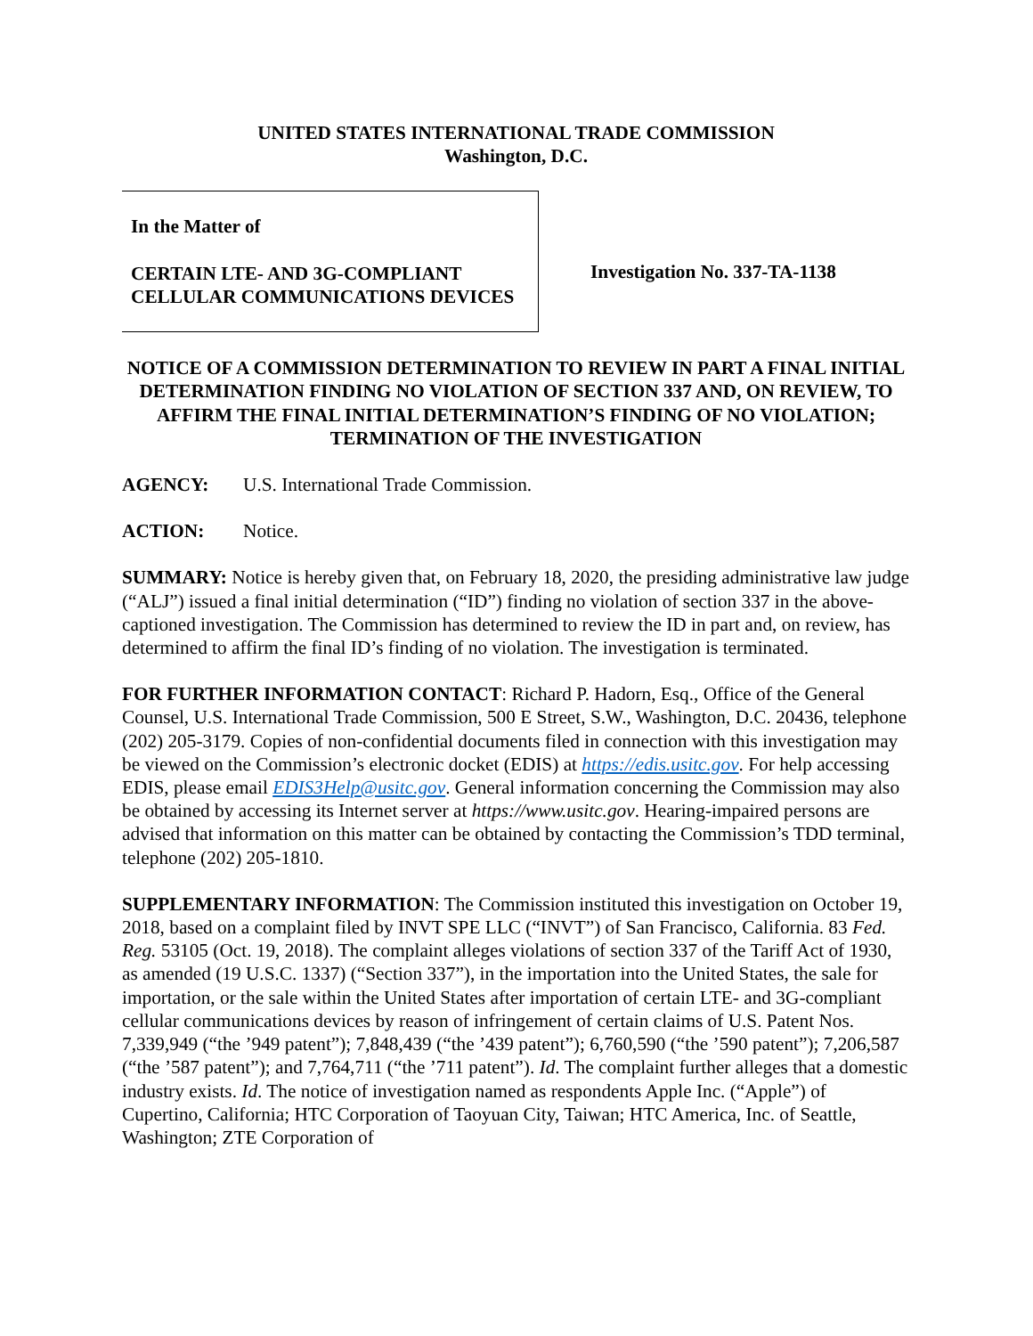UNITED STATES INTERNATIONAL TRADE COMMISSION
Washington, D.C.
In the Matter of
CERTAIN LTE- AND 3G-COMPLIANT CELLULAR COMMUNICATIONS DEVICES
Investigation No. 337-TA-1138
NOTICE OF A COMMISSION DETERMINATION TO REVIEW IN PART A FINAL INITIAL DETERMINATION FINDING NO VIOLATION OF SECTION 337 AND, ON REVIEW, TO AFFIRM THE FINAL INITIAL DETERMINATION’S FINDING OF NO VIOLATION; TERMINATION OF THE INVESTIGATION
AGENCY: U.S. International Trade Commission.
ACTION: Notice.
SUMMARY: Notice is hereby given that, on February 18, 2020, the presiding administrative law judge (“ALJ”) issued a final initial determination (“ID”) finding no violation of section 337 in the above-captioned investigation. The Commission has determined to review the ID in part and, on review, has determined to affirm the final ID’s finding of no violation. The investigation is terminated.
FOR FURTHER INFORMATION CONTACT: Richard P. Hadorn, Esq., Office of the General Counsel, U.S. International Trade Commission, 500 E Street, S.W., Washington, D.C. 20436, telephone (202) 205-3179. Copies of non-confidential documents filed in connection with this investigation may be viewed on the Commission’s electronic docket (EDIS) at https://edis.usitc.gov. For help accessing EDIS, please email EDIS3Help@usitc.gov. General information concerning the Commission may also be obtained by accessing its Internet server at https://www.usitc.gov. Hearing-impaired persons are advised that information on this matter can be obtained by contacting the Commission’s TDD terminal, telephone (202) 205-1810.
SUPPLEMENTARY INFORMATION: The Commission instituted this investigation on October 19, 2018, based on a complaint filed by INVT SPE LLC (“INVT”) of San Francisco, California. 83 Fed. Reg. 53105 (Oct. 19, 2018). The complaint alleges violations of section 337 of the Tariff Act of 1930, as amended (19 U.S.C. 1337) (“Section 337”), in the importation into the United States, the sale for importation, or the sale within the United States after importation of certain LTE- and 3G-compliant cellular communications devices by reason of infringement of certain claims of U.S. Patent Nos. 7,339,949 (“the ’949 patent”); 7,848,439 (“the ’439 patent”); 6,760,590 (“the ’590 patent”); 7,206,587 (“the ’587 patent”); and 7,764,711 (“the ’711 patent”). Id. The complaint further alleges that a domestic industry exists. Id. The notice of investigation named as respondents Apple Inc. (“Apple”) of Cupertino, California; HTC Corporation of Taoyuan City, Taiwan; HTC America, Inc. of Seattle, Washington; ZTE Corporation of